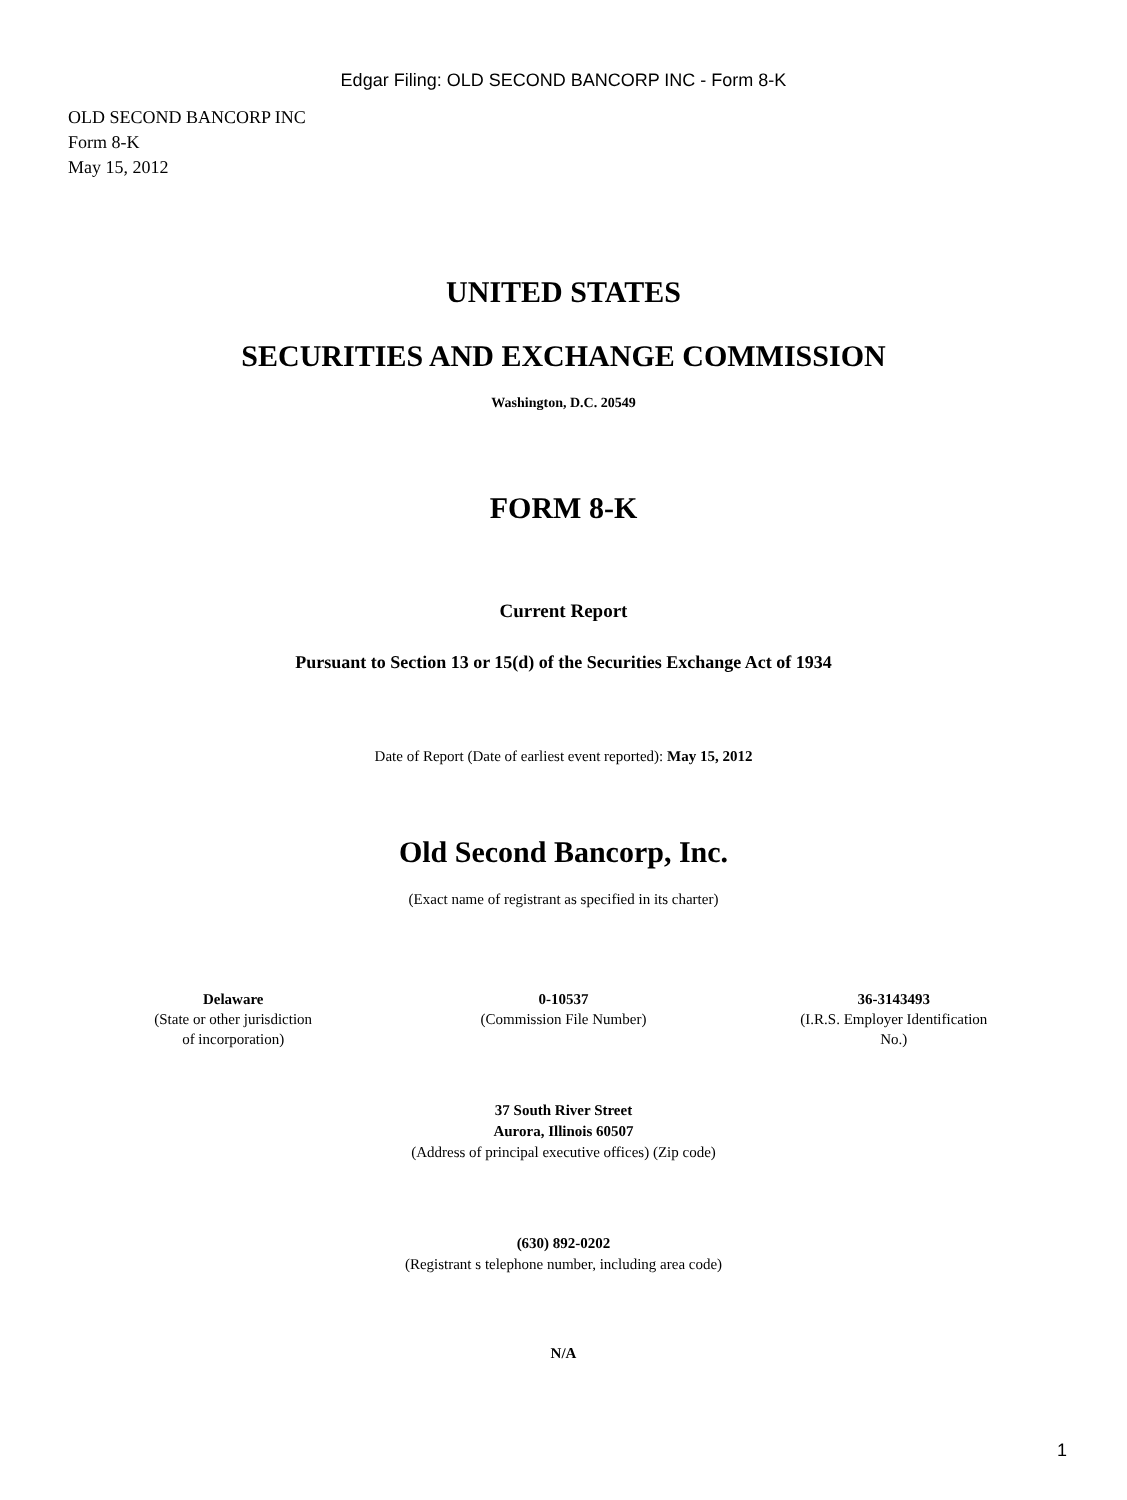Edgar Filing: OLD SECOND BANCORP INC - Form 8-K
OLD SECOND BANCORP INC
Form 8-K
May 15, 2012
UNITED STATES
SECURITIES AND EXCHANGE COMMISSION
Washington, D.C. 20549
FORM 8-K
Current Report
Pursuant to Section 13 or 15(d) of the Securities Exchange Act of 1934
Date of Report (Date of earliest event reported): May 15, 2012
Old Second Bancorp, Inc.
(Exact name of registrant as specified in its charter)
| Delaware (State or other jurisdiction of incorporation) | 0-10537 (Commission File Number) | 36-3143493 (I.R.S. Employer Identification No.) |
37 South River Street
Aurora, Illinois 60507
(Address of principal executive offices) (Zip code)
(630) 892-0202
(Registrant s telephone number, including area code)
N/A
1